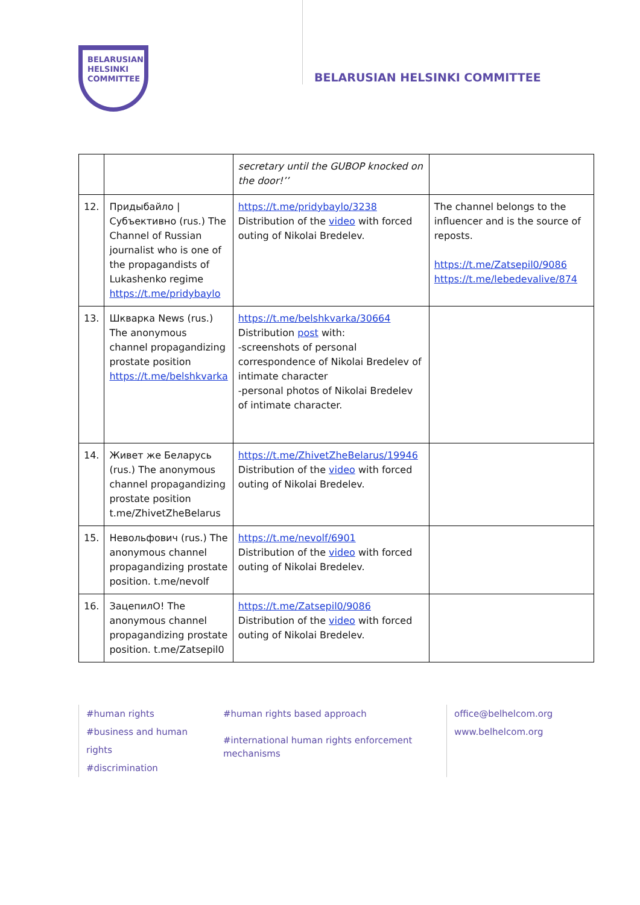BELARUSIAN
HELSINKI
COMMITTEE
BELARUSIAN HELSINKI COMMITTEE
| | | secretary until the GUBOP knocked on the door!’’ | |
| 12. | Придыбайло / Субъективно (rus.) The Channel of Russian journalist who is one of the propagandists of Lukashenko regime https://t.me/pridybaylo | https://t.me/pridybaylo/3238 Distribution of the video with forced outing of Nikolai Bredelev. | The channel belongs to the influencer and is the source of reposts. https://t.me/Zatsepil0/9086 https://t.me/lebedevalive/874 |
| 13. | Шкварка News (rus.) The anonymous channel propagandizing prostate position https://t.me/belshkvarka | https://t.me/belshkvarka/30664 Distribution post with: -screenshots of personal correspondence of Nikolai Bredelev of intimate character -personal photos of Nikolai Bredelev of intimate character. | |
| 14. | Живет же Беларусь (rus.) The anonymous channel propagandizing prostate position t.me/ZhivetZheBelarus | https://t.me/ZhivetZheBelarus/19946 Distribution of the video with forced outing of Nikolai Bredelev. | |
| 15. | Невольфович (rus.) The anonymous channel propagandizing prostate position. t.me/nevolf | https://t.me/nevolf/6901 Distribution of the video with forced outing of Nikolai Bredelev. | |
| 16. | ЗацепилО! The anonymous channel propagandizing prostate position. t.me/Zatsepil0 | https://t.me/Zatsepil0/9086 Distribution of the video with forced outing of Nikolai Bredelev. | |
#human rights
#business and human rights
#discrimination
#human rights based approach
#international human rights enforcement mechanisms
office@belhelcom.org
www.belhelcom.org